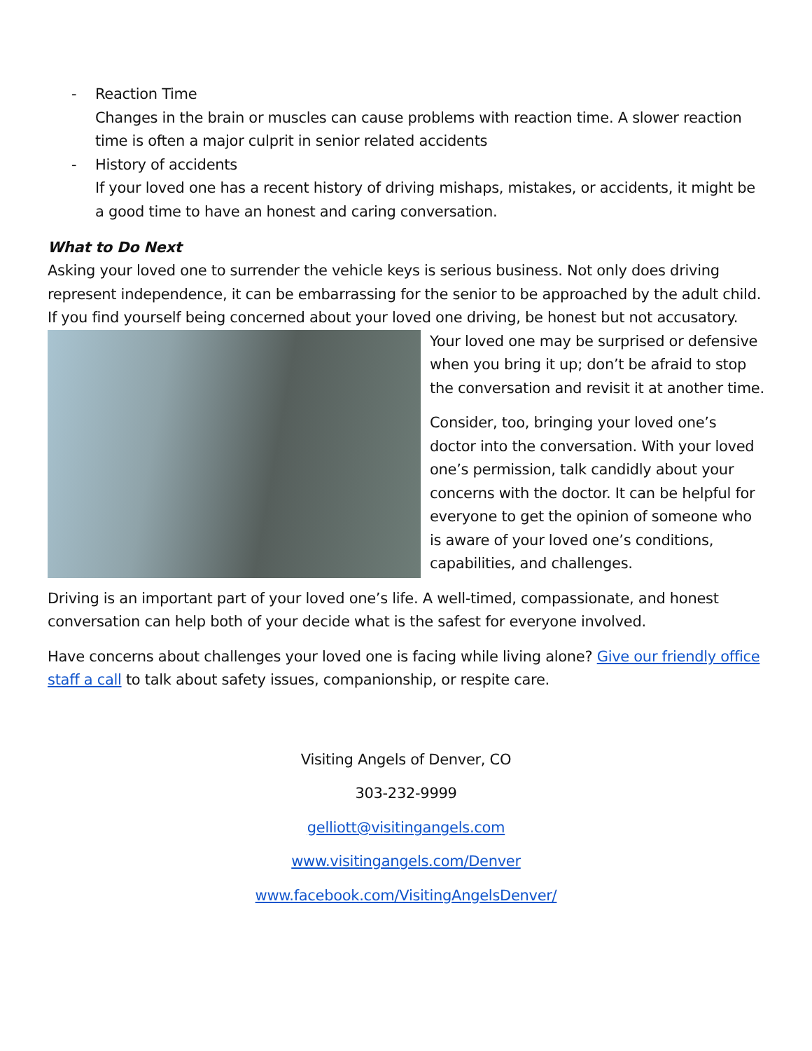- Reaction Time
Changes in the brain or muscles can cause problems with reaction time. A slower reaction time is often a major culprit in senior related accidents
- History of accidents
If your loved one has a recent history of driving mishaps, mistakes, or accidents, it might be a good time to have an honest and caring conversation.
What to Do Next
Asking your loved one to surrender the vehicle keys is serious business. Not only does driving represent independence, it can be embarrassing for the senior to be approached by the adult child. If you find yourself being concerned about your loved one driving, be honest but not accusatory. Your loved one may be surprised or defensive when you bring it up; don’t be afraid to stop the conversation and revisit it at another time.
Consider, too, bringing your loved one’s doctor into the conversation. With your loved one’s permission, talk candidly about your concerns with the doctor. It can be helpful for everyone to get the opinion of someone who is aware of your loved one’s conditions, capabilities, and challenges.
Driving is an important part of your loved one’s life. A well-timed, compassionate, and honest conversation can help both of your decide what is the safest for everyone involved.
Have concerns about challenges your loved one is facing while living alone? Give our friendly office staff a call to talk about safety issues, companionship, or respite care.
Visiting Angels of Denver, CO
303-232-9999
gelliott@visitingangels.com
www.visitingangels.com/Denver
www.facebook.com/VisitingAngelsDenver/